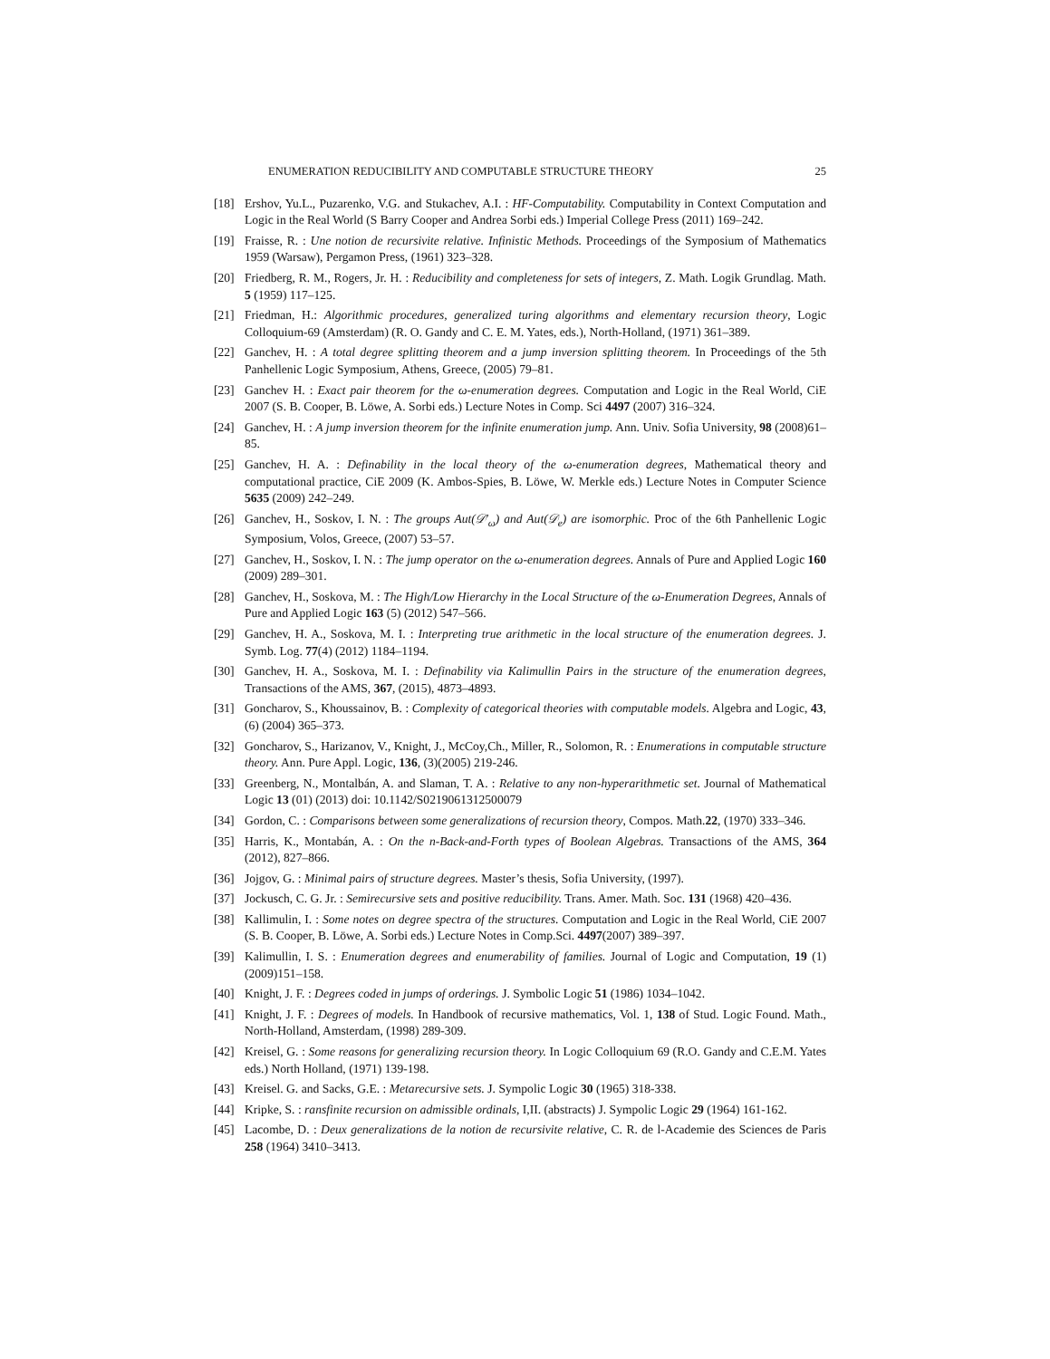ENUMERATION REDUCIBILITY AND COMPUTABLE STRUCTURE THEORY 25
[18] Ershov, Yu.L., Puzarenko, V.G. and Stukachev, A.I. : HF-Computability. Computability in Context Computation and Logic in the Real World (S Barry Cooper and Andrea Sorbi eds.) Imperial College Press (2011) 169–242.
[19] Fraisse, R. : Une notion de recursivite relative. Infinistic Methods. Proceedings of the Symposium of Mathematics 1959 (Warsaw), Pergamon Press, (1961) 323–328.
[20] Friedberg, R. M., Rogers, Jr. H. : Reducibility and completeness for sets of integers, Z. Math. Logik Grundlag. Math. 5 (1959) 117–125.
[21] Friedman, H.: Algorithmic procedures, generalized turing algorithms and elementary recursion theory, Logic Colloquium-69 (Amsterdam) (R. O. Gandy and C. E. M. Yates, eds.), North-Holland, (1971) 361–389.
[22] Ganchev, H. : A total degree splitting theorem and a jump inversion splitting theorem. In Proceedings of the 5th Panhellenic Logic Symposium, Athens, Greece, (2005) 79–81.
[23] Ganchev H. : Exact pair theorem for the ω-enumeration degrees. Computation and Logic in the Real World, CiE 2007 (S. B. Cooper, B. Löwe, A. Sorbi eds.) Lecture Notes in Comp. Sci 4497 (2007) 316–324.
[24] Ganchev, H. : A jump inversion theorem for the infinite enumeration jump. Ann. Univ. Sofia University, 98 (2008)61–85.
[25] Ganchev, H. A. : Definability in the local theory of the ω-enumeration degrees, Mathematical theory and computational practice, CiE 2009 (K. Ambos-Spies, B. Löwe, W. Merkle eds.) Lecture Notes in Computer Science 5635 (2009) 242–249.
[26] Ganchev, H., Soskov, I. N. : The groups Aut(𝒟′<sub>ω</sub>) and Aut(𝒟<sub>e</sub>) are isomorphic. Proc of the 6th Panhellenic Logic Symposium, Volos, Greece, (2007) 53–57.
[27] Ganchev, H., Soskov, I. N. : The jump operator on the ω-enumeration degrees. Annals of Pure and Applied Logic 160 (2009) 289–301.
[28] Ganchev, H., Soskova, M. : The High/Low Hierarchy in the Local Structure of the ω-Enumeration Degrees, Annals of Pure and Applied Logic 163 (5) (2012) 547–566.
[29] Ganchev, H. A., Soskova, M. I. : Interpreting true arithmetic in the local structure of the enumeration degrees. J. Symb. Log. 77(4) (2012) 1184–1194.
[30] Ganchev, H. A., Soskova, M. I. : Definability via Kalimullin Pairs in the structure of the enumeration degrees, Transactions of the AMS, 367, (2015), 4873–4893.
[31] Goncharov, S., Khoussainov, B. : Complexity of categorical theories with computable models. Algebra and Logic, 43, (6) (2004) 365–373.
[32] Goncharov, S., Harizanov, V., Knight, J., McCoy,Ch., Miller, R., Solomon, R. : Enumerations in computable structure theory. Ann. Pure Appl. Logic, 136, (3)(2005) 219-246.
[33] Greenberg, N., Montalbán, A. and Slaman, T. A. : Relative to any non-hyperarithmetic set. Journal of Mathematical Logic 13 (01) (2013) doi: 10.1142/S0219061312500079
[34] Gordon, C. : Comparisons between some generalizations of recursion theory, Compos. Math.22, (1970) 333–346.
[35] Harris, K., Montabán, A. : On the n-Back-and-Forth types of Boolean Algebras. Transactions of the AMS, 364 (2012), 827–866.
[36] Jojgov, G. : Minimal pairs of structure degrees. Master’s thesis, Sofia University, (1997).
[37] Jockusch, C. G. Jr. : Semirecursive sets and positive reducibility. Trans. Amer. Math. Soc. 131 (1968) 420–436.
[38] Kallimulin, I. : Some notes on degree spectra of the structures. Computation and Logic in the Real World, CiE 2007 (S. B. Cooper, B. Löwe, A. Sorbi eds.) Lecture Notes in Comp.Sci. 4497(2007) 389–397.
[39] Kalimullin, I. S. : Enumeration degrees and enumerability of families. Journal of Logic and Computation, 19 (1) (2009)151–158.
[40] Knight, J. F. : Degrees coded in jumps of orderings. J. Symbolic Logic 51 (1986) 1034–1042.
[41] Knight, J. F. : Degrees of models. In Handbook of recursive mathematics, Vol. 1, 138 of Stud. Logic Found. Math., North-Holland, Amsterdam, (1998) 289-309.
[42] Kreisel, G. : Some reasons for generalizing recursion theory. In Logic Colloquium 69 (R.O. Gandy and C.E.M. Yates eds.) North Holland, (1971) 139-198.
[43] Kreisel. G. and Sacks, G.E. : Metarecursive sets. J. Sympolic Logic 30 (1965) 318-338.
[44] Kripke, S. : ransfinite recursion on admissible ordinals, I,II. (abstracts) J. Sympolic Logic 29 (1964) 161-162.
[45] Lacombe, D. : Deux generalizations de la notion de recursivite relative, C. R. de l-Academie des Sciences de Paris 258 (1964) 3410–3413.